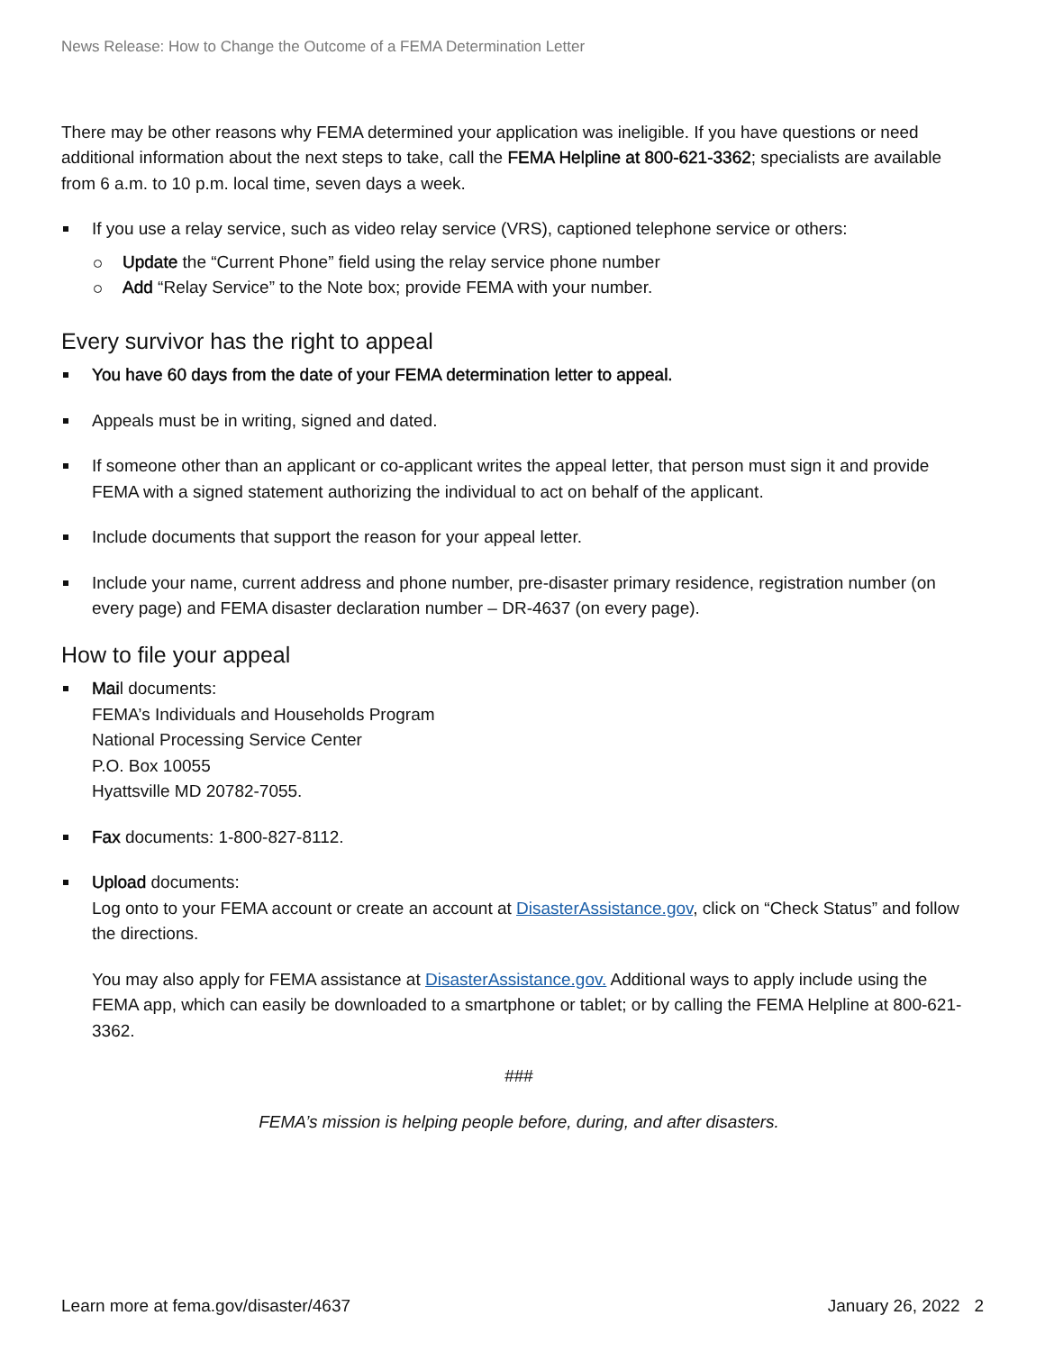News Release: How to Change the Outcome of a FEMA Determination Letter
There may be other reasons why FEMA determined your application was ineligible. If you have questions or need additional information about the next steps to take, call the FEMA Helpline at 800-621-3362; specialists are available from 6 a.m. to 10 p.m. local time, seven days a week.
If you use a relay service, such as video relay service (VRS), captioned telephone service or others:
Update the “Current Phone” field using the relay service phone number
Add “Relay Service” to the Note box; provide FEMA with your number.
Every survivor has the right to appeal
You have 60 days from the date of your FEMA determination letter to appeal.
Appeals must be in writing, signed and dated.
If someone other than an applicant or co-applicant writes the appeal letter, that person must sign it and provide FEMA with a signed statement authorizing the individual to act on behalf of the applicant.
Include documents that support the reason for your appeal letter.
Include your name, current address and phone number, pre-disaster primary residence, registration number (on every page) and FEMA disaster declaration number – DR-4637 (on every page).
How to file your appeal
Mail documents:
FEMA’s Individuals and Households Program
National Processing Service Center
P.O. Box 10055
Hyattsville MD 20782-7055.
Fax documents: 1-800-827-8112.
Upload documents:
Log onto to your FEMA account or create an account at DisasterAssistance.gov, click on “Check Status” and follow the directions.
You may also apply for FEMA assistance at DisasterAssistance.gov. Additional ways to apply include using the FEMA app, which can easily be downloaded to a smartphone or tablet; or by calling the FEMA Helpline at 800-621-3362.
###
FEMA’s mission is helping people before, during, and after disasters.
Learn more at fema.gov/disaster/4637 January 26, 2022 2